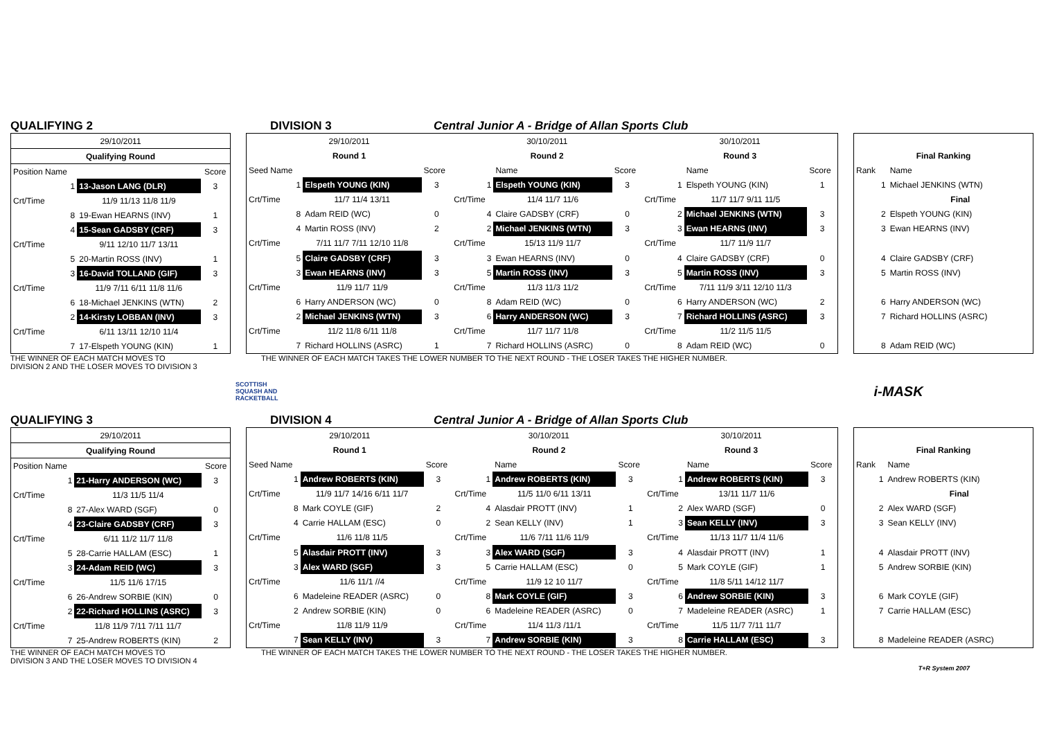QUALIFYING 2 DIVISION 3 Central Junior A - Bridge of Allan Sports Club
| 29/10/2011 | | |
| Qualifying Round | | |
| Position Name | | Score |
| 1 | 13-Jason LANG (DLR) | 3 |
| Crt/Time | 11/9 11/13 11/8 11/9 | |
| 8 | 19-Ewan HEARNS (INV) | 1 |
| 4 | 15-Sean GADSBY (CRF) | 3 |
| Crt/Time | 9/11 12/10 11/7 13/11 | |
| 5 | 20-Martin ROSS (INV) | 1 |
| 3 | 16-David TOLLAND (GIF) | 3 |
| Crt/Time | 11/9 7/11 6/11 11/8 11/6 | |
| 6 | 18-Michael JENKINS (WTN) | 2 |
| 2 | 14-Kirsty LOBBAN (INV) | 3 |
| Crt/Time | 6/11 13/11 12/10 11/4 | |
| 7 | 17-Elspeth YOUNG (KIN) | 1 |
| 29/10/2011 | | | 30/10/2011 | | | 30/10/2011 | | |
| Round 1 | | | Round 2 | | | Round 3 | | |
| Seed Name | | Score | | Name | Score | | Name | Score |
| 1 | Elspeth YOUNG (KIN) | 3 | 1 | Elspeth YOUNG (KIN) | 3 | 1 | Elspeth YOUNG (KIN) | 1 |
| Crt/Time | 11/7 11/4 13/11 | | Crt/Time | 11/4 11/7 11/6 | | Crt/Time | 11/7 11/7 9/11 11/5 | |
| 8 | Adam REID (WC) | 0 | 4 | Claire GADSBY (CRF) | 0 | 2 | Michael JENKINS (WTN) | 3 |
| 4 | Martin ROSS (INV) | 2 | 2 | Michael JENKINS (WTN) | 3 | 3 | Ewan HEARNS (INV) | 3 |
| Crt/Time | 7/11 11/7 7/11 12/10 11/8 | | Crt/Time | 15/13 11/9 11/7 | | Crt/Time | 11/7 11/9 11/7 | |
| 5 | Claire GADSBY (CRF) | 3 | 3 | Ewan HEARNS (INV) | 0 | 4 | Claire GADSBY (CRF) | 0 |
| 3 | Ewan HEARNS (INV) | 3 | 5 | Martin ROSS (INV) | 3 | 5 | Martin ROSS (INV) | 3 |
| Crt/Time | 11/9 11/7 11/9 | | Crt/Time | 11/3 11/3 11/2 | | Crt/Time | 7/11 11/9 3/11 12/10 11/3 | |
| 6 | Harry ANDERSON (WC) | 0 | 8 | Adam REID (WC) | 0 | 6 | Harry ANDERSON (WC) | 2 |
| 2 | Michael JENKINS (WTN) | 3 | 6 | Harry ANDERSON (WC) | 3 | 7 | Richard HOLLINS (ASRC) | 3 |
| Crt/Time | 11/2 11/8 6/11 11/8 | | Crt/Time | 11/7 11/7 11/8 | | Crt/Time | 11/2 11/5 11/5 | |
| 7 | Richard HOLLINS (ASRC) | 1 | 7 | Richard HOLLINS (ASRC) | 0 | 8 | Adam REID (WC) | 0 |
| Final Ranking | |
| --- | --- |
| Rank | Name |
| 1 | Michael JENKINS (WTN) |
| | Final |
| 2 | Elspeth YOUNG (KIN) |
| 3 | Ewan HEARNS (INV) |
| 4 | Claire GADSBY (CRF) |
| 5 | Martin ROSS (INV) |
| 6 | Harry ANDERSON (WC) |
| 7 | Richard HOLLINS (ASRC) |
| 8 | Adam REID (WC) |
THE WINNER OF EACH MATCH MOVES TO
DIVISION 2 AND THE LOSER MOVES TO DIVISION 3
THE WINNER OF EACH MATCH TAKES THE LOWER NUMBER TO THE NEXT ROUND - THE LOSER TAKES THE HIGHER NUMBER.
SCOTTISH
SQUASH AND
RACKETBALL
i-MASK
QUALIFYING 3 DIVISION 4 Central Junior A - Bridge of Allan Sports Club
| 29/10/2011 | | |
| Qualifying Round | | |
| Position Name | | Score |
| 1 | 21-Harry ANDERSON (WC) | 3 |
| Crt/Time | 11/3 11/5 11/4 | |
| 8 | 27-Alex WARD (SGF) | 0 |
| 4 | 23-Claire GADSBY (CRF) | 3 |
| Crt/Time | 6/11 11/2 11/7 11/8 | |
| 5 | 28-Carrie HALLAM (ESC) | 1 |
| 3 | 24-Adam REID (WC) | 3 |
| Crt/Time | 11/5 11/6 17/15 | |
| 6 | 26-Andrew SORBIE (KIN) | 0 |
| 2 | 22-Richard HOLLINS (ASRC) | 3 |
| Crt/Time | 11/8 11/9 7/11 7/11 11/7 | |
| 7 | 25-Andrew ROBERTS (KIN) | 2 |
| 29/10/2011 | | | 30/10/2011 | | | 30/10/2011 | | |
| Round 1 | | | Round 2 | | | Round 3 | | |
| Seed Name | | Score | | Name | Score | | Name | Score |
| 1 | Andrew ROBERTS (KIN) | 3 | 1 | Andrew ROBERTS (KIN) | 3 | 1 | Andrew ROBERTS (KIN) | 3 |
| Crt/Time | 11/9 11/7 14/16 6/11 11/7 | | Crt/Time | 11/5 11/0 6/11 13/11 | | Crt/Time | 13/11 11/7 11/6 | |
| 8 | Mark COYLE (GIF) | 2 | 4 | Alasdair PROTT (INV) | 1 | 2 | Alex WARD (SGF) | 0 |
| 4 | Carrie HALLAM (ESC) | 0 | 2 | Sean KELLY (INV) | 1 | 3 | Sean KELLY (INV) | 3 |
| Crt/Time | 11/6 11/8 11/5 | | Crt/Time | 11/6 7/11 11/6 11/9 | | Crt/Time | 11/13 11/7 11/4 11/6 | |
| 5 | Alasdair PROTT (INV) | 3 | 3 | Alex WARD (SGF) | 3 | 4 | Alasdair PROTT (INV) | 1 |
| 3 | Alex WARD (SGF) | 3 | 5 | Carrie HALLAM (ESC) | 0 | 5 | Mark COYLE (GIF) | 1 |
| Crt/Time | 11/6 11/1 //4 | | Crt/Time | 11/9 12 10 11/7 | | Crt/Time | 11/8 5/11 14/12 11/7 | |
| 6 | Madeleine READER (ASRC) | 0 | 8 | Mark COYLE (GIF) | 3 | 6 | Andrew SORBIE (KIN) | 3 |
| 2 | Andrew SORBIE (KIN) | 0 | 6 | Madeleine READER (ASRC) | 0 | 7 | Madeleine READER (ASRC) | 1 |
| Crt/Time | 11/8 11/9 11/9 | | Crt/Time | 11/4 11/3 /11/1 | | Crt/Time | 11/5 11/7 7/11 11/7 | |
| 7 | Sean KELLY (INV) | 3 | 7 | Andrew SORBIE (KIN) | 3 | 8 | Carrie HALLAM (ESC) | 3 |
| Final Ranking | |
| --- | --- |
| Rank | Name |
| 1 | Andrew ROBERTS (KIN) |
| | Final |
| 2 | Alex WARD (SGF) |
| 3 | Sean KELLY (INV) |
| 4 | Alasdair PROTT (INV) |
| 5 | Andrew SORBIE (KIN) |
| 6 | Mark COYLE (GIF) |
| 7 | Carrie HALLAM (ESC) |
| 8 | Madeleine READER (ASRC) |
THE WINNER OF EACH MATCH MOVES TO
DIVISION 3 AND THE LOSER MOVES TO DIVISION 4
THE WINNER OF EACH MATCH TAKES THE LOWER NUMBER TO THE NEXT ROUND - THE LOSER TAKES THE HIGHER NUMBER.
T+R System 2007